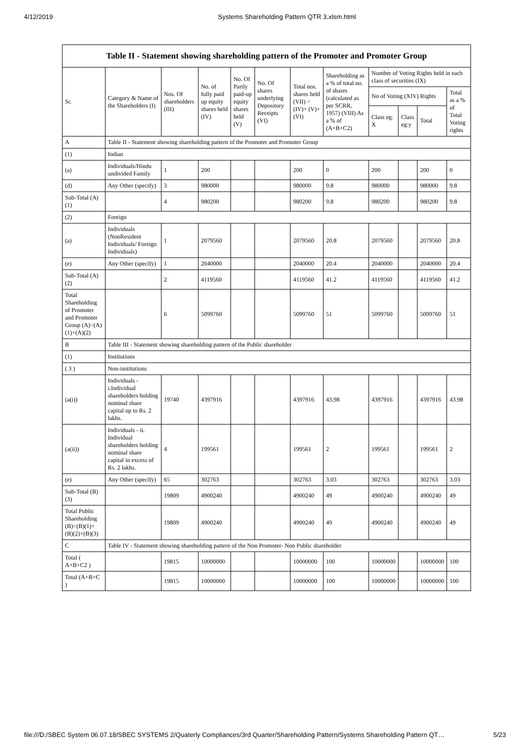4/12/2019 Systems Shareholding Pattern QTR 3.xlsm.html
| Table II - Statement showing shareholding pattern of the Promoter and Promoter Group | | | | | | | | | | | |
| --- | --- | --- | --- | --- | --- | --- | --- | --- | --- | --- | --- |
| Sr. | Category & Name of the Shareholders (I) | Nos. Of shareholders (III) | No. of fully paid up equity shares held (IV) | No. Of Partly paid-up equity shares held (V) | No. Of shares underlying Depository Receipts (VI) | Total nos. shares held (VII) = (IV)+ (V)+ (VI) | Shareholding as a % of total no. of shares (calculated as per SCRR, 1957) (VIII) As a % of (A+B+C2) | Number of Voting Rights held in each class of securities (IX) | | | |
| | | | | | | | | No of Voting (XIV) Rights | | | Total as a % of Total Voting rights |
| | | | | | | | | Class eg: X | Class eg:y | Total | |
| A | Table II - Statement showing shareholding pattern of the Promoter and Promoter Group | | | | | | | | | | |
| (1) | Indian | | | | | | | | | | |
| (a) | Individuals/Hindu undivided Family | 1 | 200 | | | 200 | 0 | 200 | | 200 | 0 |
| (d) | Any Other (specify) | 3 | 980000 | | | 980000 | 9.8 | 980000 | | 980000 | 9.8 |
| Sub-Total (A)(1) | | 4 | 980200 | | | 980200 | 9.8 | 980200 | | 980200 | 9.8 |
| (2) | Foreign | | | | | | | | | | |
| (a) | Individuals (NonResident Individuals/ Foreign Individuals) | 1 | 2079560 | | | 2079560 | 20.8 | 2079560 | | 2079560 | 20.8 |
| (e) | Any Other (specify) | 1 | 2040000 | | | 2040000 | 20.4 | 2040000 | | 2040000 | 20.4 |
| Sub-Total (A)(2) | | 2 | 4119560 | | | 4119560 | 41.2 | 4119560 | | 4119560 | 41.2 |
| Total Shareholding of Promoter and Promoter Group (A)=(A)(1)+(A)(2) | | 6 | 5099760 | | | 5099760 | 51 | 5099760 | | 5099760 | 51 |
| B | Table III - Statement showing shareholding pattern of the Public shareholder | | | | | | | | | | |
| (1) | Institutions | | | | | | | | | | |
| ( 3 ) | Non-institutions | | | | | | | | | | |
| (a(i)) | Individuals - i.Individual shareholders holding nominal share capital up to Rs. 2 lakhs. | 19740 | 4397916 | | | 4397916 | 43.98 | 4397916 | | 4397916 | 43.98 |
| (a(ii)) | Individuals - ii. Individual shareholders holding nominal share capital in excess of Rs. 2 lakhs. | 4 | 199561 | | | 199561 | 2 | 199561 | | 199561 | 2 |
| (e) | Any Other (specify) | 65 | 302763 | | | 302763 | 3.03 | 302763 | | 302763 | 3.03 |
| Sub-Total (B)(3) | | 19809 | 4900240 | | | 4900240 | 49 | 4900240 | | 4900240 | 49 |
| Total Public Shareholding (B)=(B)(1)+(B)(2)+(B)(3) | | 19809 | 4900240 | | | 4900240 | 49 | 4900240 | | 4900240 | 49 |
| C | Table IV - Statement showing shareholding pattern of the Non Promoter- Non Public shareholder | | | | | | | | | | |
| Total ( A+B+C2 ) | | 19815 | 10000000 | | | 10000000 | 100 | 10000000 | | 10000000 | 100 |
| Total (A+B+C ) | | 19815 | 10000000 | | | 10000000 | 100 | 10000000 | | 10000000 | 100 |
file:///D:/SBEC System 06.07.18/SBEC SYSTEMS 2/Quaterly Compliances/3rd Quarter/Shareholding Pattern/Systems Shareholding Pattern QT… 5/23